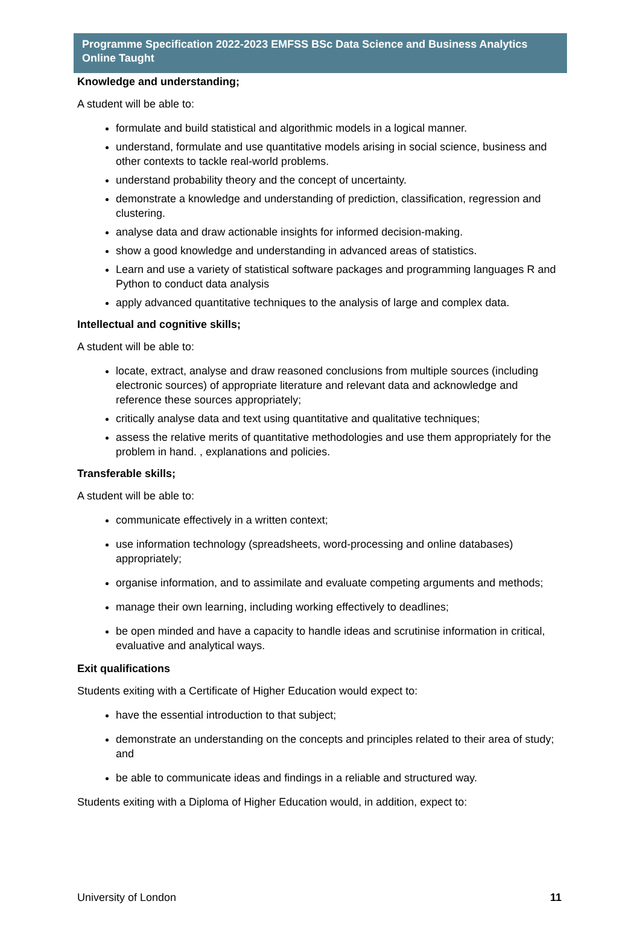Programme Specification 2022-2023 EMFSS BSc Data Science and Business Analytics Online Taught
Knowledge and understanding;
A student will be able to:
formulate and build statistical and algorithmic models in a logical manner.
understand, formulate and use quantitative models arising in social science, business and other contexts to tackle real-world problems.
understand probability theory and the concept of uncertainty.
demonstrate a knowledge and understanding of prediction, classification, regression and clustering.
analyse data and draw actionable insights for informed decision-making.
show a good knowledge and understanding in advanced areas of statistics.
Learn and use a variety of statistical software packages and programming languages R and Python to conduct data analysis
apply advanced quantitative techniques to the analysis of large and complex data.
Intellectual and cognitive skills;
A student will be able to:
locate, extract, analyse and draw reasoned conclusions from multiple sources (including electronic sources) of appropriate literature and relevant data and acknowledge and reference these sources appropriately;
critically analyse data and text using quantitative and qualitative techniques;
assess the relative merits of quantitative methodologies and use them appropriately for the problem in hand. , explanations and policies.
Transferable skills;
A student will be able to:
communicate effectively in a written context;
use information technology (spreadsheets, word-processing and online databases) appropriately;
organise information, and to assimilate and evaluate competing arguments and methods;
manage their own learning, including working effectively to deadlines;
be open minded and have a capacity to handle ideas and scrutinise information in critical, evaluative and analytical ways.
Exit qualifications
Students exiting with a Certificate of Higher Education would expect to:
have the essential introduction to that subject;
demonstrate an understanding on the concepts and principles related to their area of study; and
be able to communicate ideas and findings in a reliable and structured way.
Students exiting with a Diploma of Higher Education would, in addition, expect to:
University of London 11